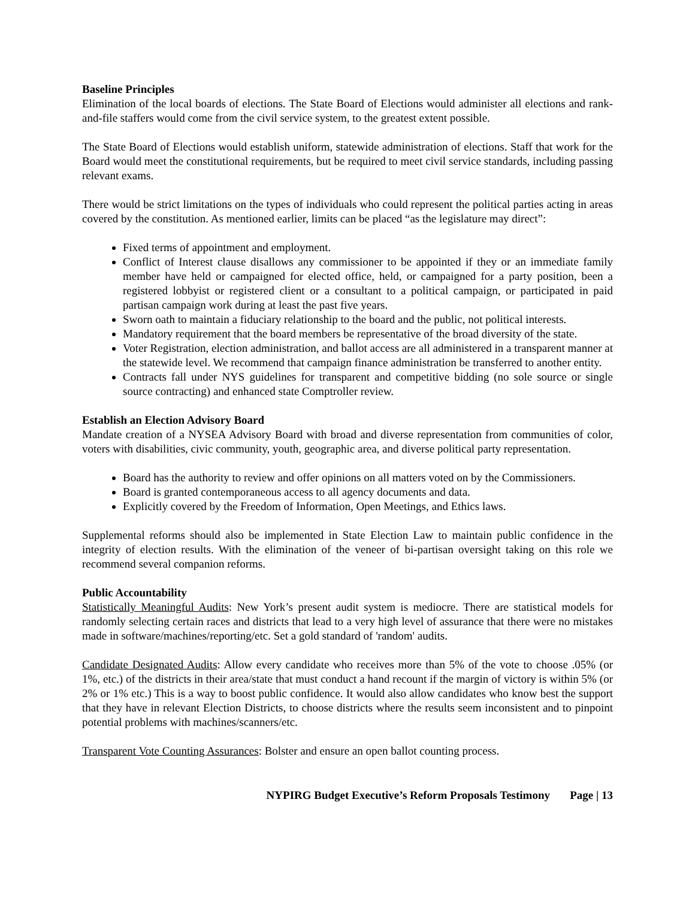Baseline Principles
Elimination of the local boards of elections. The State Board of Elections would administer all elections and rank-and-file staffers would come from the civil service system, to the greatest extent possible.
The State Board of Elections would establish uniform, statewide administration of elections. Staff that work for the Board would meet the constitutional requirements, but be required to meet civil service standards, including passing relevant exams.
There would be strict limitations on the types of individuals who could represent the political parties acting in areas covered by the constitution. As mentioned earlier, limits can be placed “as the legislature may direct”:
Fixed terms of appointment and employment.
Conflict of Interest clause disallows any commissioner to be appointed if they or an immediate family member have held or campaigned for elected office, held, or campaigned for a party position, been a registered lobbyist or registered client or a consultant to a political campaign, or participated in paid partisan campaign work during at least the past five years.
Sworn oath to maintain a fiduciary relationship to the board and the public, not political interests.
Mandatory requirement that the board members be representative of the broad diversity of the state.
Voter Registration, election administration, and ballot access are all administered in a transparent manner at the statewide level. We recommend that campaign finance administration be transferred to another entity.
Contracts fall under NYS guidelines for transparent and competitive bidding (no sole source or single source contracting) and enhanced state Comptroller review.
Establish an Election Advisory Board
Mandate creation of a NYSEA Advisory Board with broad and diverse representation from communities of color, voters with disabilities, civic community, youth, geographic area, and diverse political party representation.
Board has the authority to review and offer opinions on all matters voted on by the Commissioners.
Board is granted contemporaneous access to all agency documents and data.
Explicitly covered by the Freedom of Information, Open Meetings, and Ethics laws.
Supplemental reforms should also be implemented in State Election Law to maintain public confidence in the integrity of election results. With the elimination of the veneer of bi-partisan oversight taking on this role we recommend several companion reforms.
Public Accountability
Statistically Meaningful Audits: New York’s present audit system is mediocre. There are statistical models for randomly selecting certain races and districts that lead to a very high level of assurance that there were no mistakes made in software/machines/reporting/etc. Set a gold standard of 'random' audits.
Candidate Designated Audits: Allow every candidate who receives more than 5% of the vote to choose .05% (or 1%, etc.) of the districts in their area/state that must conduct a hand recount if the margin of victory is within 5% (or 2% or 1% etc.) This is a way to boost public confidence. It would also allow candidates who know best the support that they have in relevant Election Districts, to choose districts where the results seem inconsistent and to pinpoint potential problems with machines/scanners/etc.
Transparent Vote Counting Assurances: Bolster and ensure an open ballot counting process.
NYPIRG Budget Executive’s Reform Proposals Testimony Page | 13